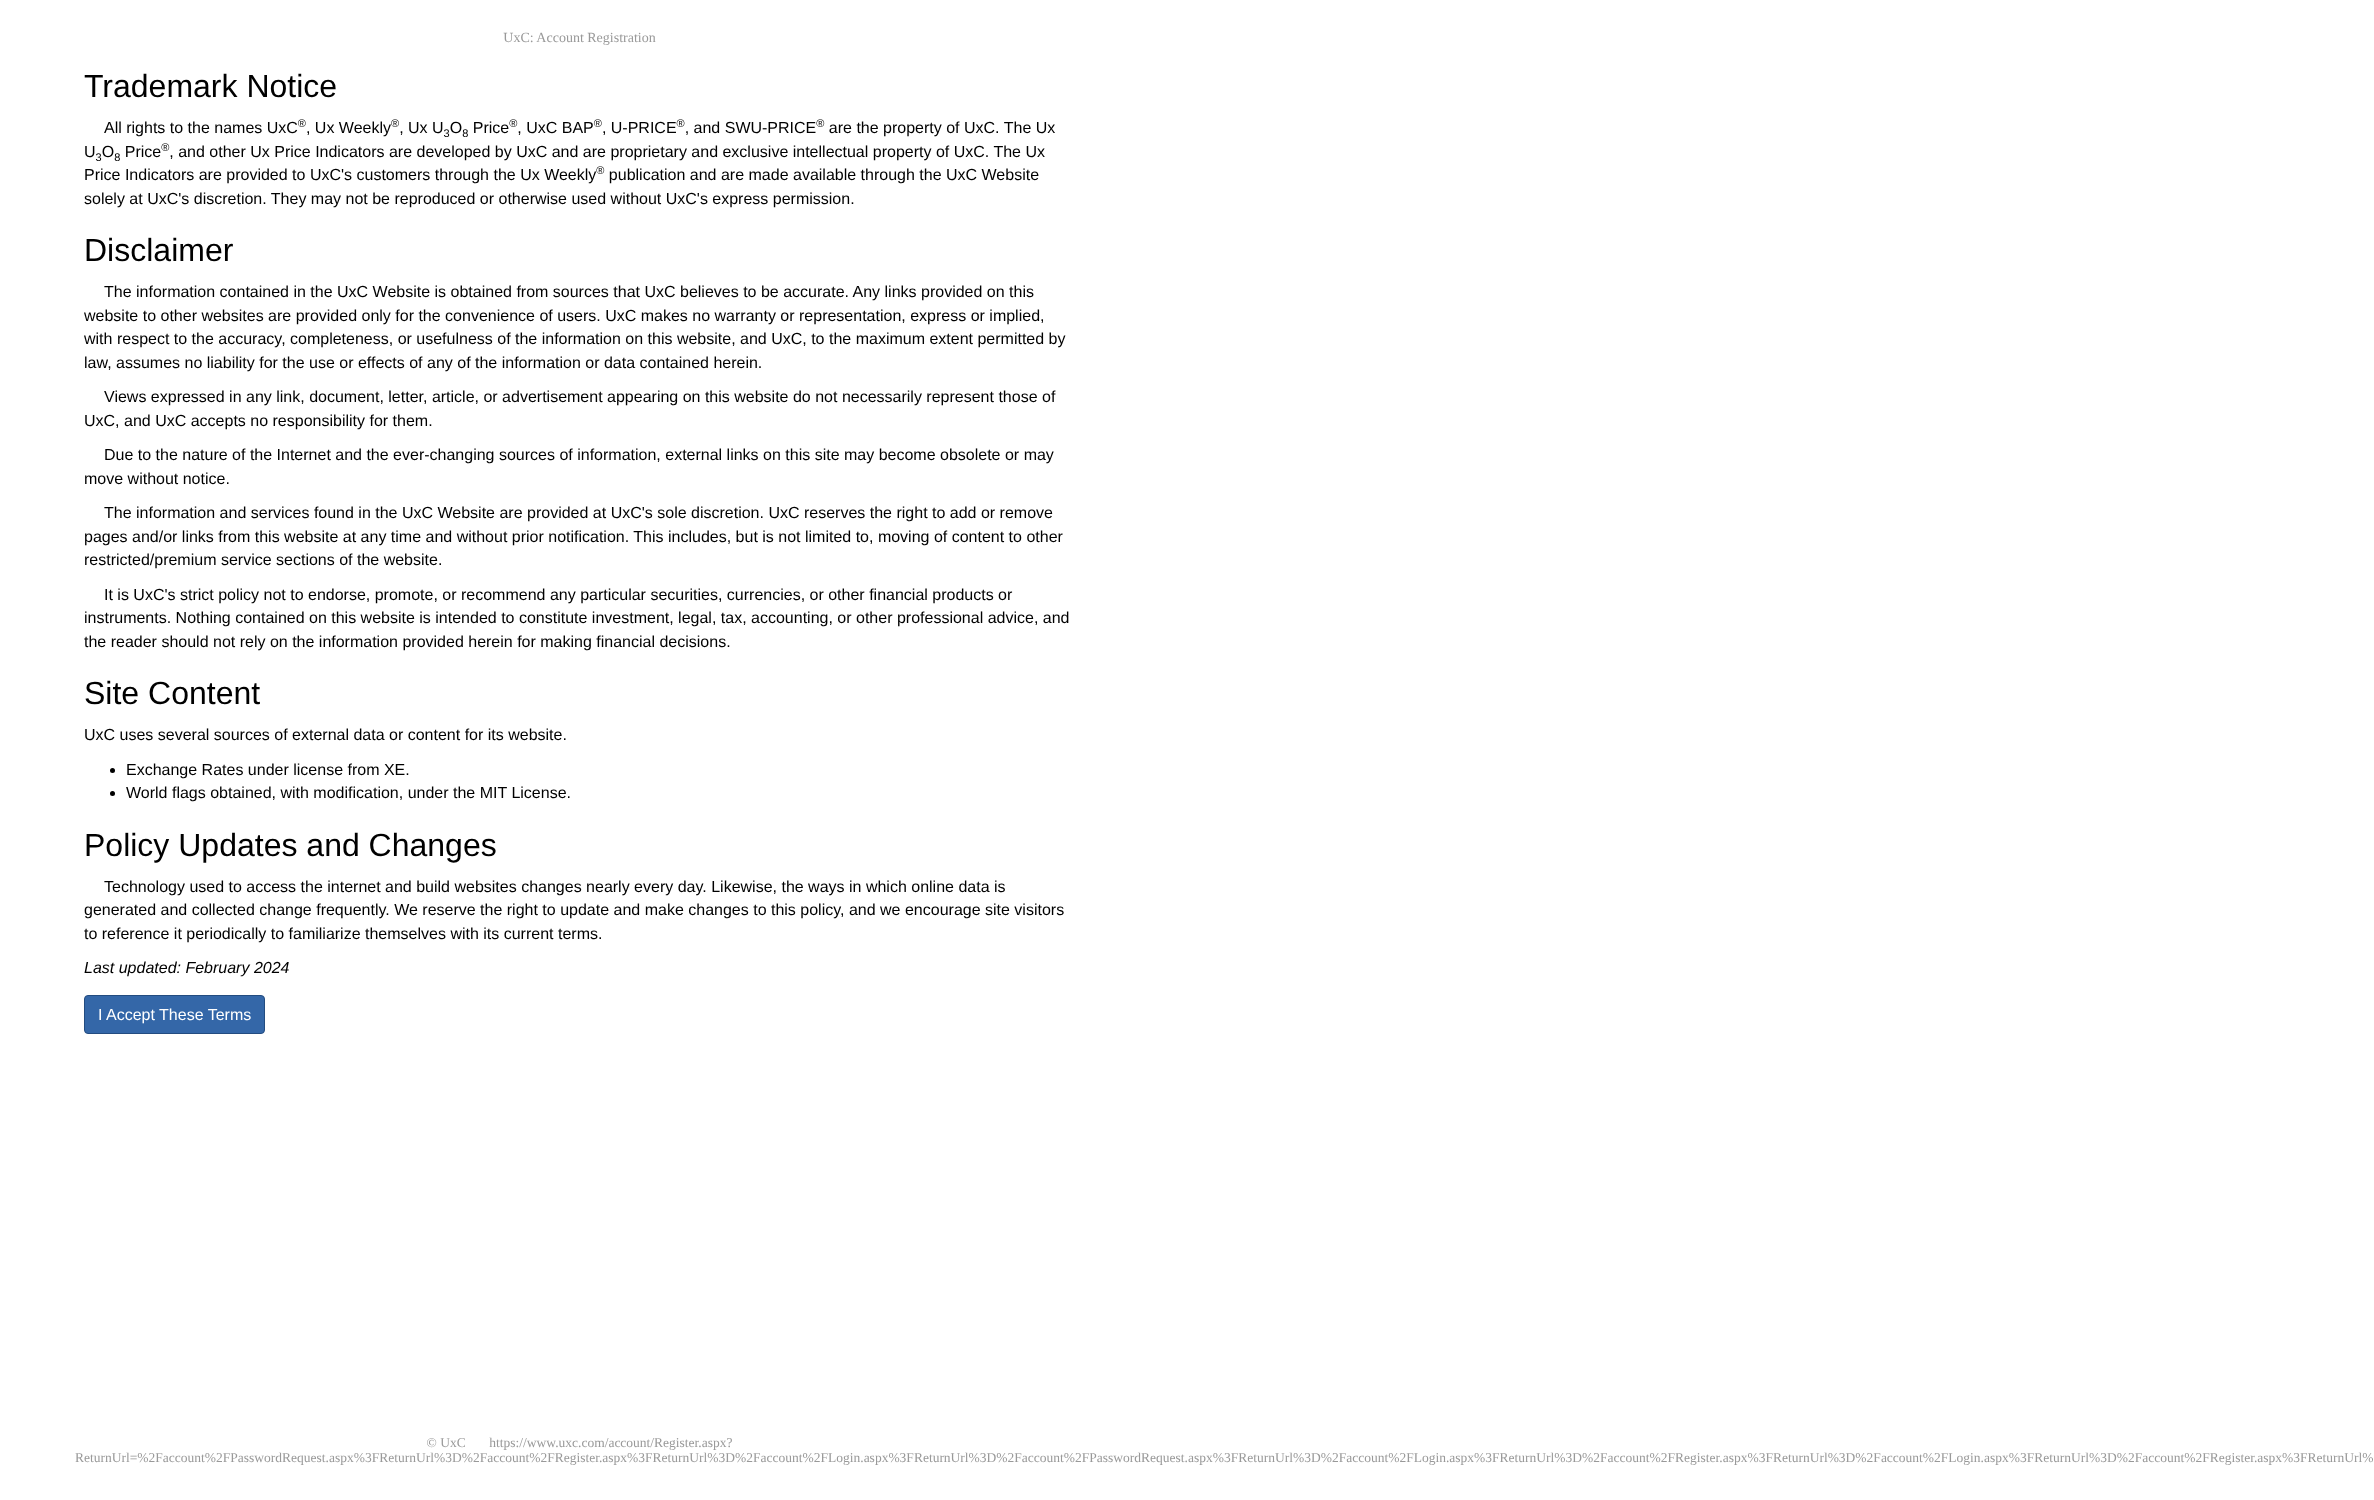UxC: Account Registration
Trademark Notice
All rights to the names UxC<sup>®</sup>, Ux Weekly<sup>®</sup>, Ux U<sub>3</sub>O<sub>8</sub> Price<sup>®</sup>, UxC BAP<sup>®</sup>, U-PRICE<sup>®</sup>, and SWU-PRICE<sup>®</sup> are the property of UxC. The Ux U<sub>3</sub>O<sub>8</sub> Price<sup>®</sup>, and other Ux Price Indicators are developed by UxC and are proprietary and exclusive intellectual property of UxC. The Ux Price Indicators are provided to UxC's customers through the Ux Weekly<sup>®</sup> publication and are made available through the UxC Website solely at UxC's discretion. They may not be reproduced or otherwise used without UxC's express permission.
Disclaimer
The information contained in the UxC Website is obtained from sources that UxC believes to be accurate. Any links provided on this website to other websites are provided only for the convenience of users. UxC makes no warranty or representation, express or implied, with respect to the accuracy, completeness, or usefulness of the information on this website, and UxC, to the maximum extent permitted by law, assumes no liability for the use or effects of any of the information or data contained herein.
Views expressed in any link, document, letter, article, or advertisement appearing on this website do not necessarily represent those of UxC, and UxC accepts no responsibility for them.
Due to the nature of the Internet and the ever-changing sources of information, external links on this site may become obsolete or may move without notice.
The information and services found in the UxC Website are provided at UxC's sole discretion. UxC reserves the right to add or remove pages and/or links from this website at any time and without prior notification. This includes, but is not limited to, moving of content to other restricted/premium service sections of the website.
It is UxC's strict policy not to endorse, promote, or recommend any particular securities, currencies, or other financial products or instruments. Nothing contained on this website is intended to constitute investment, legal, tax, accounting, or other professional advice, and the reader should not rely on the information provided herein for making financial decisions.
Site Content
UxC uses several sources of external data or content for its website.
Exchange Rates under license from XE.
World flags obtained, with modification, under the MIT License.
Policy Updates and Changes
Technology used to access the internet and build websites changes nearly every day. Likewise, the ways in which online data is generated and collected change frequently. We reserve the right to update and make changes to this policy, and we encourage site visitors to reference it periodically to familiarize themselves with its current terms.
Last updated: February 2024
I Accept These Terms
© UxC https://www.uxc.com/account/Register.aspx?ReturnUrl=%2Faccount%2FPasswordRequest.aspx%3FReturnUrl%3D%2Faccount%2FRegister.aspx%3FReturnUrl%3D%2Faccount%2FLogin.aspx%3FReturnUrl%3D%2Faccount%2FPasswordRequest.aspx%3FReturnUrl%3D%2Faccount%2FLogin.aspx%3FReturnUrl%3D%2Faccount%2FRegister.aspx%3FReturnUrl%3D%2Faccount%2FLogin.aspx%3FReturnUrl%3D%2Faccount%2FRegister.aspx%3FReturnUrl%